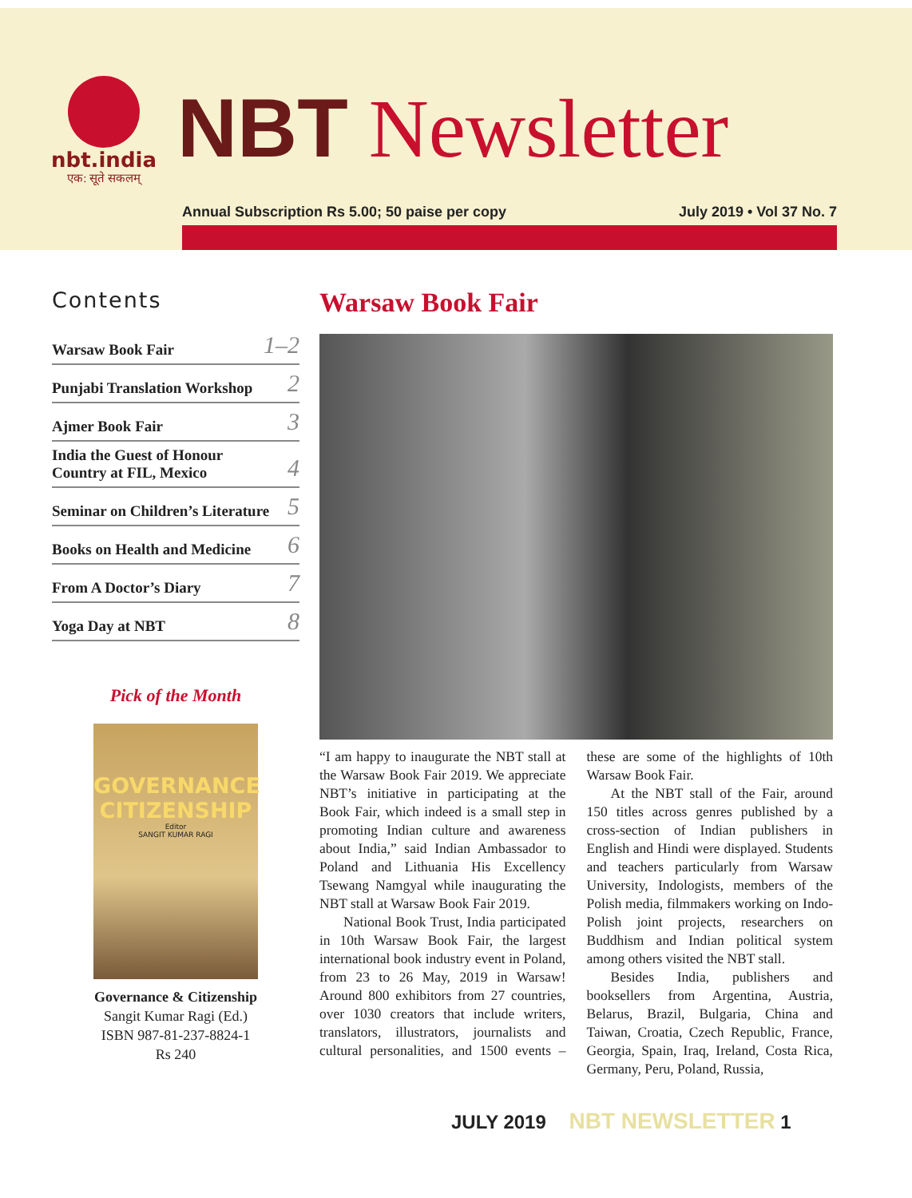nbt.india
एक: सूते सकलम्
NBT Newsletter
Annual Subscription Rs 5.00; 50 paise per copy July 2019 • Vol 37 No. 7
Contents
Warsaw Book Fair 1–2
Punjabi Translation Workshop 2
Ajmer Book Fair 3
India the Guest of Honour
Country at FIL, Mexico 4
Seminar on Children’s Literature 5
Books on Health and Medicine 6
From A Doctor’s Diary 7
Yoga Day at NBT 8
Pick of the Month
GOVERNANCE
CITIZENSHIP
Editor
SANGIT KUMAR RAGI
Governance & Citizenship
Sangit Kumar Ragi (Ed.)
ISBN 987-81-237-8824-1
Rs 240
Warsaw Book Fair
“I am happy to inaugurate the NBT stall at the Warsaw Book Fair 2019. We appreciate NBT’s initiative in participating at the Book Fair, which indeed is a small step in promoting Indian culture and awareness about India,” said Indian Ambassador to Poland and Lithuania His Excellency Tsewang Namgyal while inaugurating the NBT stall at Warsaw Book Fair 2019.
National Book Trust, India participated in 10th Warsaw Book Fair, the largest international book industry event in Poland, from 23 to 26 May, 2019 in Warsaw! Around 800 exhibitors from 27 countries, over 1030 creators that include writers, translators, illustrators, journalists and cultural personalities, and 1500 events – these are some of the highlights of 10th Warsaw Book Fair.
At the NBT stall of the Fair, around 150 titles across genres published by a cross-section of Indian publishers in English and Hindi were displayed. Students and teachers particularly from Warsaw University, Indologists, members of the Polish media, filmmakers working on Indo-Polish joint projects, researchers on Buddhism and Indian political system among others visited the NBT stall.
Besides India, publishers and booksellers from Argentina, Austria, Belarus, Brazil, Bulgaria, China and Taiwan, Croatia, Czech Republic, France, Georgia, Spain, Iraq, Ireland, Costa Rica, Germany, Peru, Poland, Russia,
JULY 2019 NBT NEWSLETTER 1